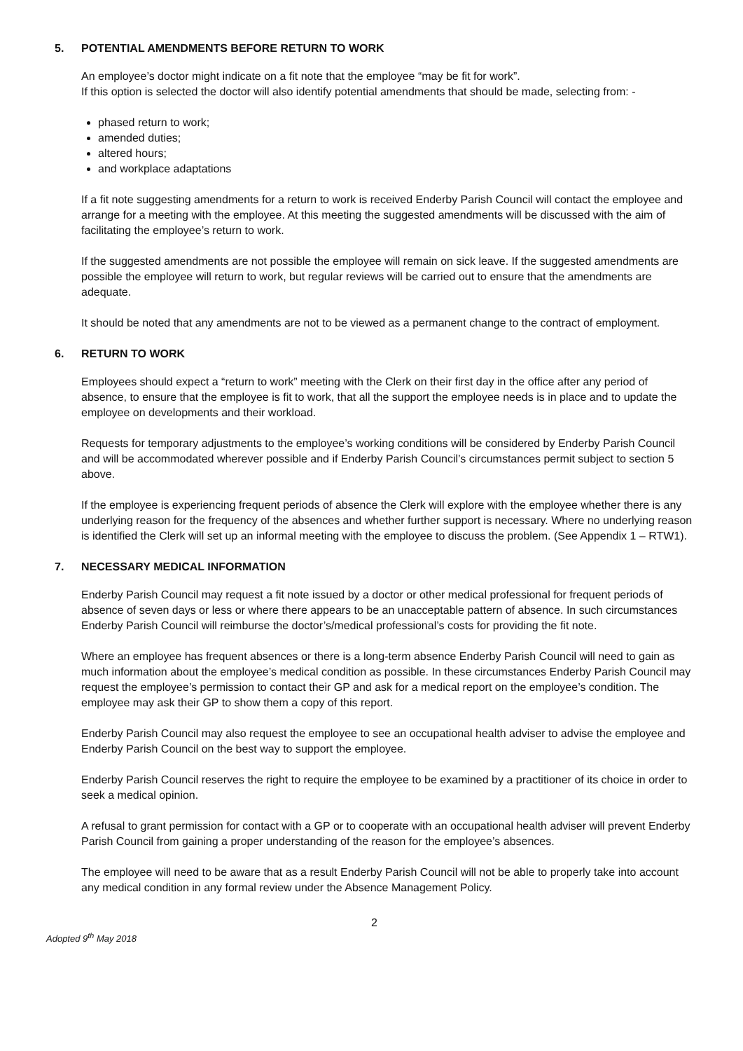5. POTENTIAL AMENDMENTS BEFORE RETURN TO WORK
An employee’s doctor might indicate on a fit note that the employee “may be fit for work”.
If this option is selected the doctor will also identify potential amendments that should be made, selecting from: -
phased return to work;
amended duties;
altered hours;
and workplace adaptations
If a fit note suggesting amendments for a return to work is received Enderby Parish Council will contact the employee and arrange for a meeting with the employee. At this meeting the suggested amendments will be discussed with the aim of facilitating the employee’s return to work.
If the suggested amendments are not possible the employee will remain on sick leave. If the suggested amendments are possible the employee will return to work, but regular reviews will be carried out to ensure that the amendments are adequate.
It should be noted that any amendments are not to be viewed as a permanent change to the contract of employment.
6. RETURN TO WORK
Employees should expect a “return to work” meeting with the Clerk on their first day in the office after any period of absence, to ensure that the employee is fit to work, that all the support the employee needs is in place and to update the employee on developments and their workload.
Requests for temporary adjustments to the employee’s working conditions will be considered by Enderby Parish Council and will be accommodated wherever possible and if Enderby Parish Council’s circumstances permit subject to section 5 above.
If the employee is experiencing frequent periods of absence the Clerk will explore with the employee whether there is any underlying reason for the frequency of the absences and whether further support is necessary. Where no underlying reason is identified the Clerk will set up an informal meeting with the employee to discuss the problem. (See Appendix 1 – RTW1).
7. NECESSARY MEDICAL INFORMATION
Enderby Parish Council may request a fit note issued by a doctor or other medical professional for frequent periods of absence of seven days or less or where there appears to be an unacceptable pattern of absence. In such circumstances Enderby Parish Council will reimburse the doctor’s/medical professional’s costs for providing the fit note.
Where an employee has frequent absences or there is a long-term absence Enderby Parish Council will need to gain as much information about the employee’s medical condition as possible. In these circumstances Enderby Parish Council may request the employee’s permission to contact their GP and ask for a medical report on the employee’s condition. The employee may ask their GP to show them a copy of this report.
Enderby Parish Council may also request the employee to see an occupational health adviser to advise the employee and Enderby Parish Council on the best way to support the employee.
Enderby Parish Council reserves the right to require the employee to be examined by a practitioner of its choice in order to seek a medical opinion.
A refusal to grant permission for contact with a GP or to cooperate with an occupational health adviser will prevent Enderby Parish Council from gaining a proper understanding of the reason for the employee’s absences.
The employee will need to be aware that as a result Enderby Parish Council will not be able to properly take into account any medical condition in any formal review under the Absence Management Policy.
2
Adopted 9<sup>th</sup> May 2018